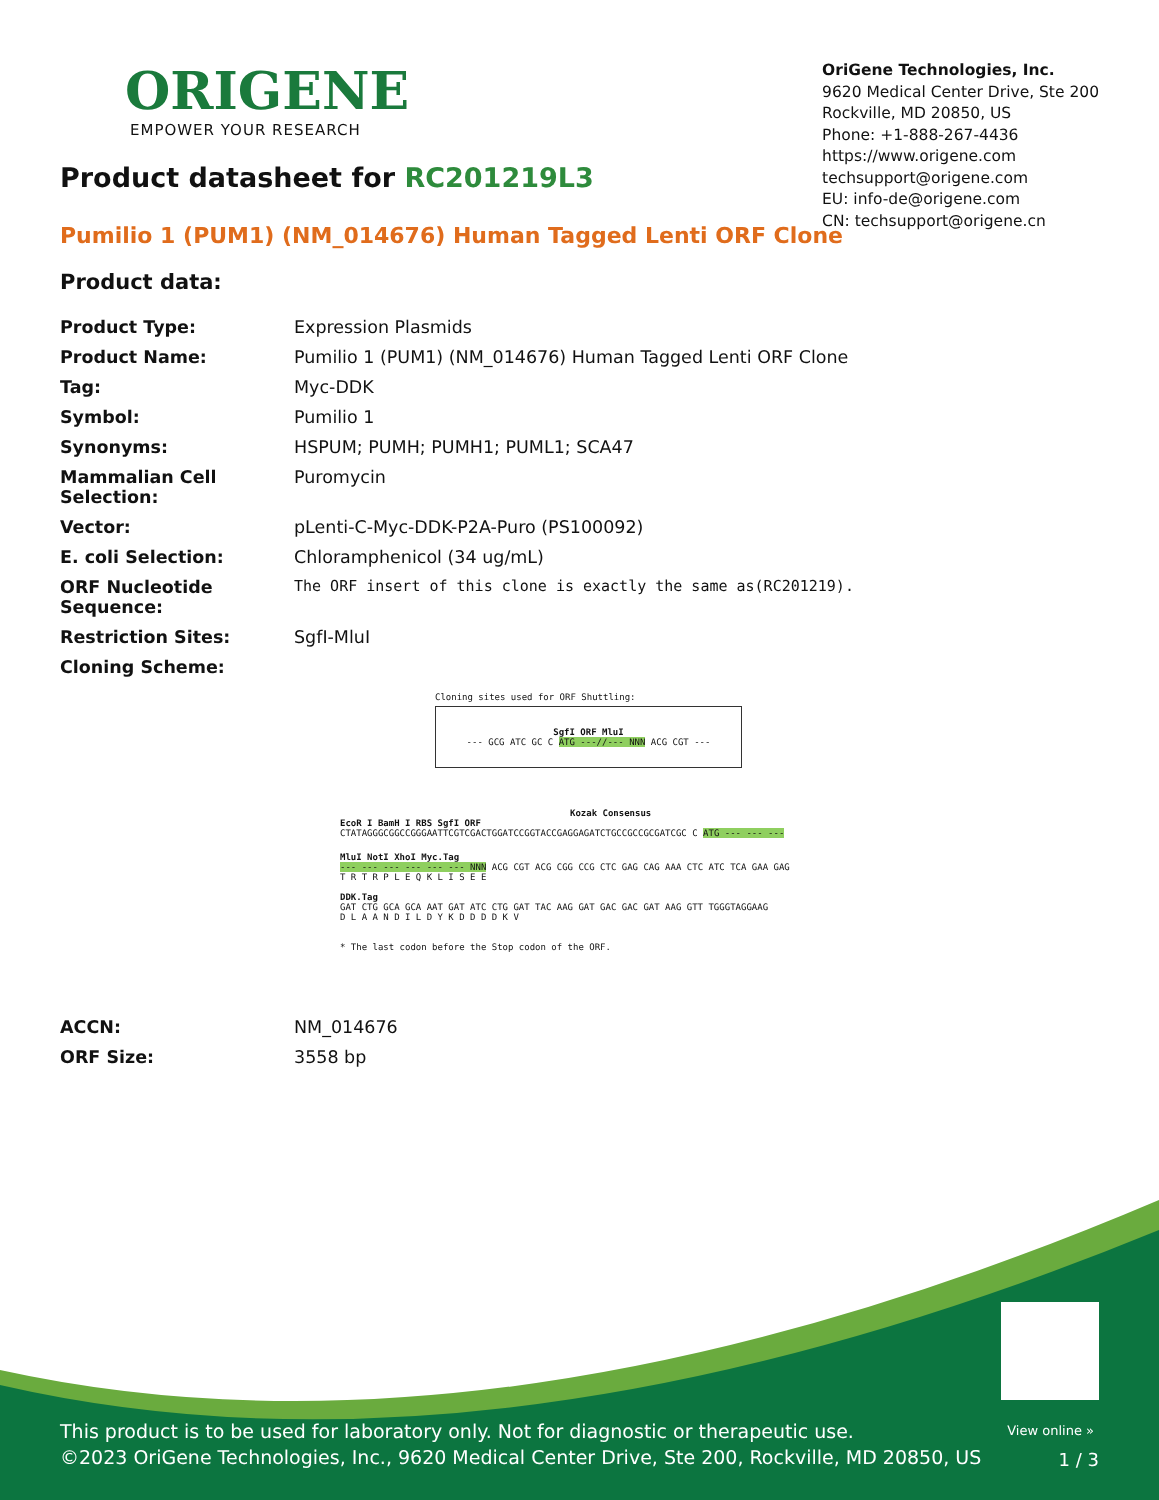ORIGENE
EMPOWER YOUR RESEARCH
OriGene Technologies, Inc.
9620 Medical Center Drive, Ste 200
Rockville, MD 20850, US
Phone: +1-888-267-4436
https://www.origene.com
techsupport@origene.com
EU: info-de@origene.com
CN: techsupport@origene.cn
Product datasheet for RC201219L3
Pumilio 1 (PUM1) (NM_014676) Human Tagged Lenti ORF Clone
Product data:
| Product Type: | Expression Plasmids |
| Product Name: | Pumilio 1 (PUM1) (NM_014676) Human Tagged Lenti ORF Clone |
| Tag: | Myc-DDK |
| Symbol: | Pumilio 1 |
| Synonyms: | HSPUM; PUMH; PUMH1; PUML1; SCA47 |
| Mammalian Cell Selection: | Puromycin |
| Vector: | pLenti-C-Myc-DDK-P2A-Puro (PS100092) |
| E. coli Selection: | Chloramphenicol (34 ug/mL) |
| ORF Nucleotide Sequence: | The ORF insert of this clone is exactly the same as(RC201219). |
| Restriction Sites: | SgfI-MluI |
| Cloning Scheme: | |
Cloning sites used for ORF Shuttling:
SgfI ORF MluI
--- GCG ATC GC C ATG ---//--- NNN ACG CGT ---
Kozak Consensus
EcoR I BamH I RBS SgfI ORF
CTATAGGGCGGCCGGGAATTCGTCGACTGGATCCGGTACCGAGGAGATCTGCCGCCGCGATCGC C ATG --- --- ---
MluI NotI XhoI Myc.Tag
--- --- --- --- --- --- NNN ACG CGT ACG CGG CCG CTC GAG CAG AAA CTC ATC TCA GAA GAG
T R T R P L E Q K L I S E E
DDK.Tag
GAT CTG GCA GCA AAT GAT ATC CTG GAT TAC AAG GAT GAC GAC GAT AAG GTT TGGGTAGGAAG
D L A A N D I L D Y K D D D D K V
* The last codon before the Stop codon of the ORF.
| ACCN: | NM_014676 |
| ORF Size: | 3558 bp |
View online »
This product is to be used for laboratory only. Not for diagnostic or therapeutic use.
©2023 OriGene Technologies, Inc., 9620 Medical Center Drive, Ste 200, Rockville, MD 20850, US
1 / 3